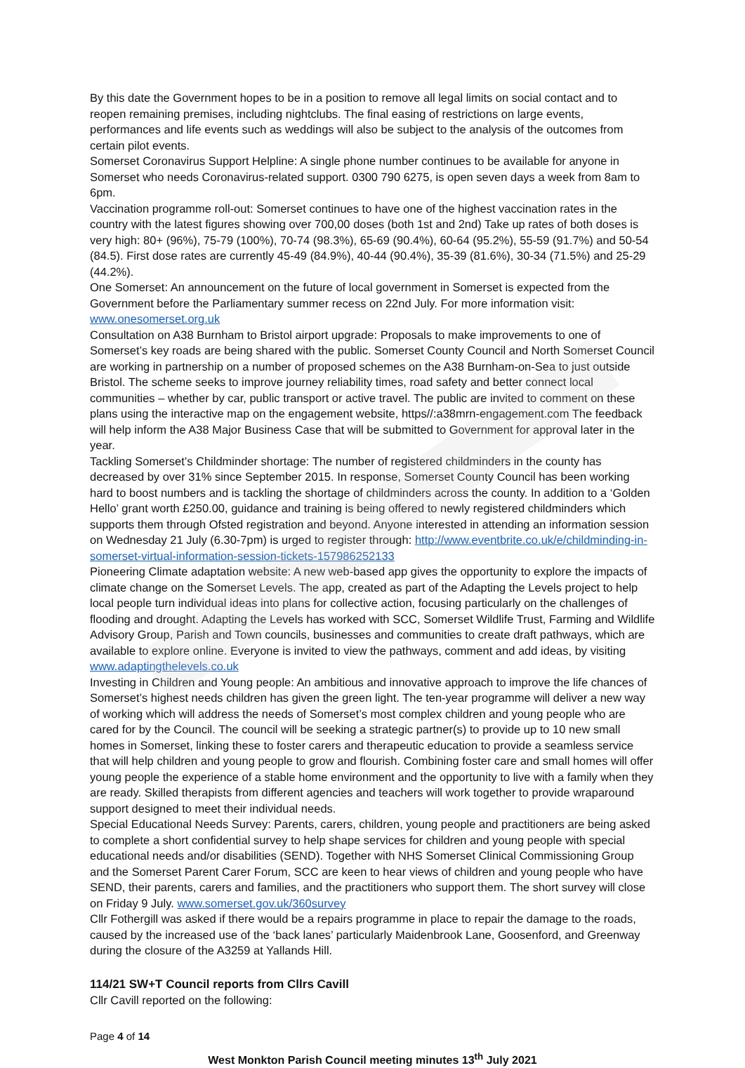By this date the Government hopes to be in a position to remove all legal limits on social contact and to reopen remaining premises, including nightclubs. The final easing of restrictions on large events, performances and life events such as weddings will also be subject to the analysis of the outcomes from certain pilot events.
Somerset Coronavirus Support Helpline: A single phone number continues to be available for anyone in Somerset who needs Coronavirus-related support. 0300 790 6275, is open seven days a week from 8am to 6pm.
Vaccination programme roll-out: Somerset continues to have one of the highest vaccination rates in the country with the latest figures showing over 700,00 doses (both 1st and 2nd) Take up rates of both doses is very high: 80+ (96%), 75-79 (100%), 70-74 (98.3%), 65-69 (90.4%), 60-64 (95.2%), 55-59 (91.7%) and 50-54 (84.5). First dose rates are currently 45-49 (84.9%), 40-44 (90.4%), 35-39 (81.6%), 30-34 (71.5%) and 25-29 (44.2%).
One Somerset: An announcement on the future of local government in Somerset is expected from the Government before the Parliamentary summer recess on 22nd July. For more information visit: www.onesomerset.org.uk
Consultation on A38 Burnham to Bristol airport upgrade: Proposals to make improvements to one of Somerset’s key roads are being shared with the public. Somerset County Council and North Somerset Council are working in partnership on a number of proposed schemes on the A38 Burnham-on-Sea to just outside Bristol. The scheme seeks to improve journey reliability times, road safety and better connect local communities – whether by car, public transport or active travel. The public are invited to comment on these plans using the interactive map on the engagement website, https//:a38mrn-engagement.com The feedback will help inform the A38 Major Business Case that will be submitted to Government for approval later in the year.
Tackling Somerset’s Childminder shortage: The number of registered childminders in the county has decreased by over 31% since September 2015. In response, Somerset County Council has been working hard to boost numbers and is tackling the shortage of childminders across the county. In addition to a ‘Golden Hello’ grant worth £250.00, guidance and training is being offered to newly registered childminders which supports them through Ofsted registration and beyond. Anyone interested in attending an information session on Wednesday 21 July (6.30-7pm) is urged to register through: http://www.eventbrite.co.uk/e/childminding-in-somerset-virtual-information-session-tickets-157986252133
Pioneering Climate adaptation website: A new web-based app gives the opportunity to explore the impacts of climate change on the Somerset Levels. The app, created as part of the Adapting the Levels project to help local people turn individual ideas into plans for collective action, focusing particularly on the challenges of flooding and drought. Adapting the Levels has worked with SCC, Somerset Wildlife Trust, Farming and Wildlife Advisory Group, Parish and Town councils, businesses and communities to create draft pathways, which are available to explore online. Everyone is invited to view the pathways, comment and add ideas, by visiting www.adaptingthelevels.co.uk
Investing in Children and Young people: An ambitious and innovative approach to improve the life chances of Somerset’s highest needs children has given the green light. The ten-year programme will deliver a new way of working which will address the needs of Somerset’s most complex children and young people who are cared for by the Council. The council will be seeking a strategic partner(s) to provide up to 10 new small homes in Somerset, linking these to foster carers and therapeutic education to provide a seamless service that will help children and young people to grow and flourish. Combining foster care and small homes will offer young people the experience of a stable home environment and the opportunity to live with a family when they are ready. Skilled therapists from different agencies and teachers will work together to provide wraparound support designed to meet their individual needs.
Special Educational Needs Survey: Parents, carers, children, young people and practitioners are being asked to complete a short confidential survey to help shape services for children and young people with special educational needs and/or disabilities (SEND). Together with NHS Somerset Clinical Commissioning Group and the Somerset Parent Carer Forum, SCC are keen to hear views of children and young people who have SEND, their parents, carers and families, and the practitioners who support them. The short survey will close on Friday 9 July. www.somerset.gov.uk/360survey
Cllr Fothergill was asked if there would be a repairs programme in place to repair the damage to the roads, caused by the increased use of the ‘back lanes’ particularly Maidenbrook Lane, Goosenford, and Greenway during the closure of the A3259 at Yallands Hill.
114/21 SW+T Council reports from Cllrs Cavill
Cllr Cavill reported on the following:
Page 4 of 14
West Monkton Parish Council meeting minutes 13<sup>th</sup> July 2021